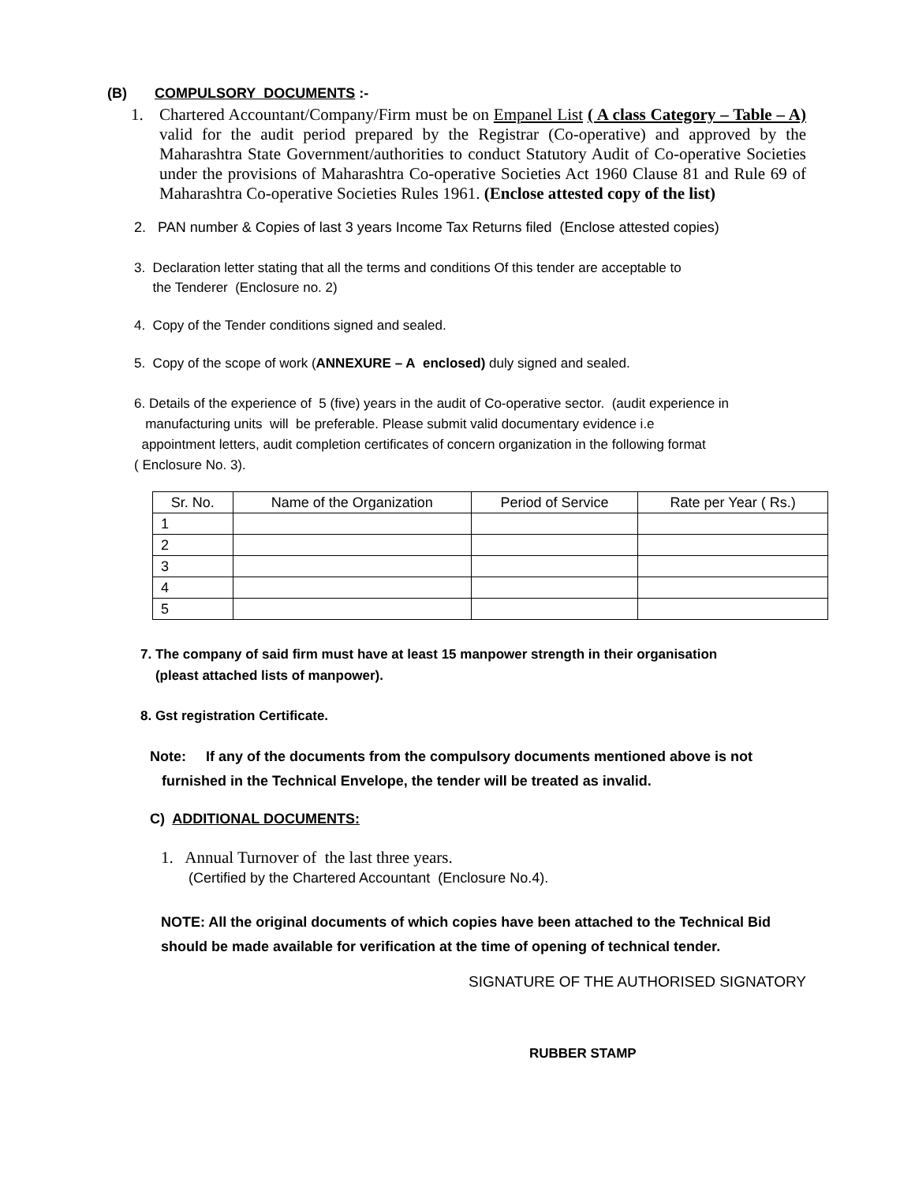(B) COMPULSORY DOCUMENTS :-
1. Chartered Accountant/Company/Firm must be on Empanel List ( A class Category – Table – A) valid for the audit period prepared by the Registrar (Co-operative) and approved by the Maharashtra State Government/authorities to conduct Statutory Audit of Co-operative Societies under the provisions of Maharashtra Co-operative Societies Act 1960 Clause 81 and Rule 69 of Maharashtra Co-operative Societies Rules 1961. (Enclose attested copy of the list)
2. PAN number & Copies of last 3 years Income Tax Returns filed (Enclose attested copies)
3. Declaration letter stating that all the terms and conditions Of this tender are acceptable to
the Tenderer (Enclosure no. 2)
4. Copy of the Tender conditions signed and sealed.
5. Copy of the scope of work (ANNEXURE – A enclosed) duly signed and sealed.
6. Details of the experience of 5 (five) years in the audit of Co-operative sector. (audit experience in
manufacturing units will be preferable. Please submit valid documentary evidence i.e
appointment letters, audit completion certificates of concern organization in the following format
( Enclosure No. 3).
| Sr. No. | Name of the Organization | Period of Service | Rate per Year ( Rs.) |
| --- | --- | --- | --- |
| 1 | | | |
| 2 | | | |
| 3 | | | |
| 4 | | | |
| 5 | | | |
7. The company of said firm must have at least 15 manpower strength in their organisation
(pleast attached lists of manpower).
8. Gst registration Certificate.
Note: If any of the documents from the compulsory documents mentioned above is not
furnished in the Technical Envelope, the tender will be treated as invalid.
C) ADDITIONAL DOCUMENTS:
1. Annual Turnover of the last three years.
(Certified by the Chartered Accountant (Enclosure No.4).
NOTE: All the original documents of which copies have been attached to the Technical Bid should be made available for verification at the time of opening of technical tender.
SIGNATURE OF THE AUTHORISED SIGNATORY
RUBBER STAMP